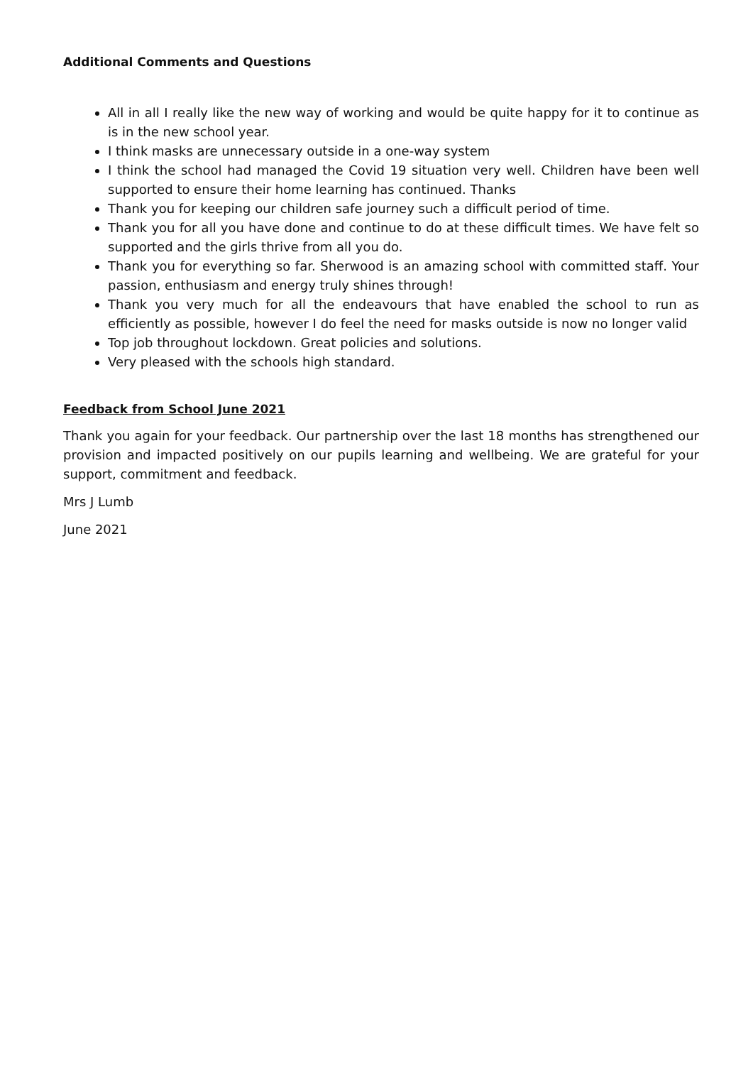Additional Comments and Questions
All in all I really like the new way of working and would be quite happy for it to continue as is in the new school year.
I think masks are unnecessary outside in a one-way system
I think the school had managed the Covid 19 situation very well. Children have been well supported to ensure their home learning has continued. Thanks
Thank you for keeping our children safe journey such a difficult period of time.
Thank you for all you have done and continue to do at these difficult times. We have felt so supported and the girls thrive from all you do.
Thank you for everything so far. Sherwood is an amazing school with committed staff. Your passion, enthusiasm and energy truly shines through!
Thank you very much for all the endeavours that have enabled the school to run as efficiently as possible, however I do feel the need for masks outside is now no longer valid
Top job throughout lockdown. Great policies and solutions.
Very pleased with the schools high standard.
Feedback from School June 2021
Thank you again for your feedback. Our partnership over the last 18 months has strengthened our provision and impacted positively on our pupils learning and wellbeing. We are grateful for your support, commitment and feedback.
Mrs J Lumb
June 2021